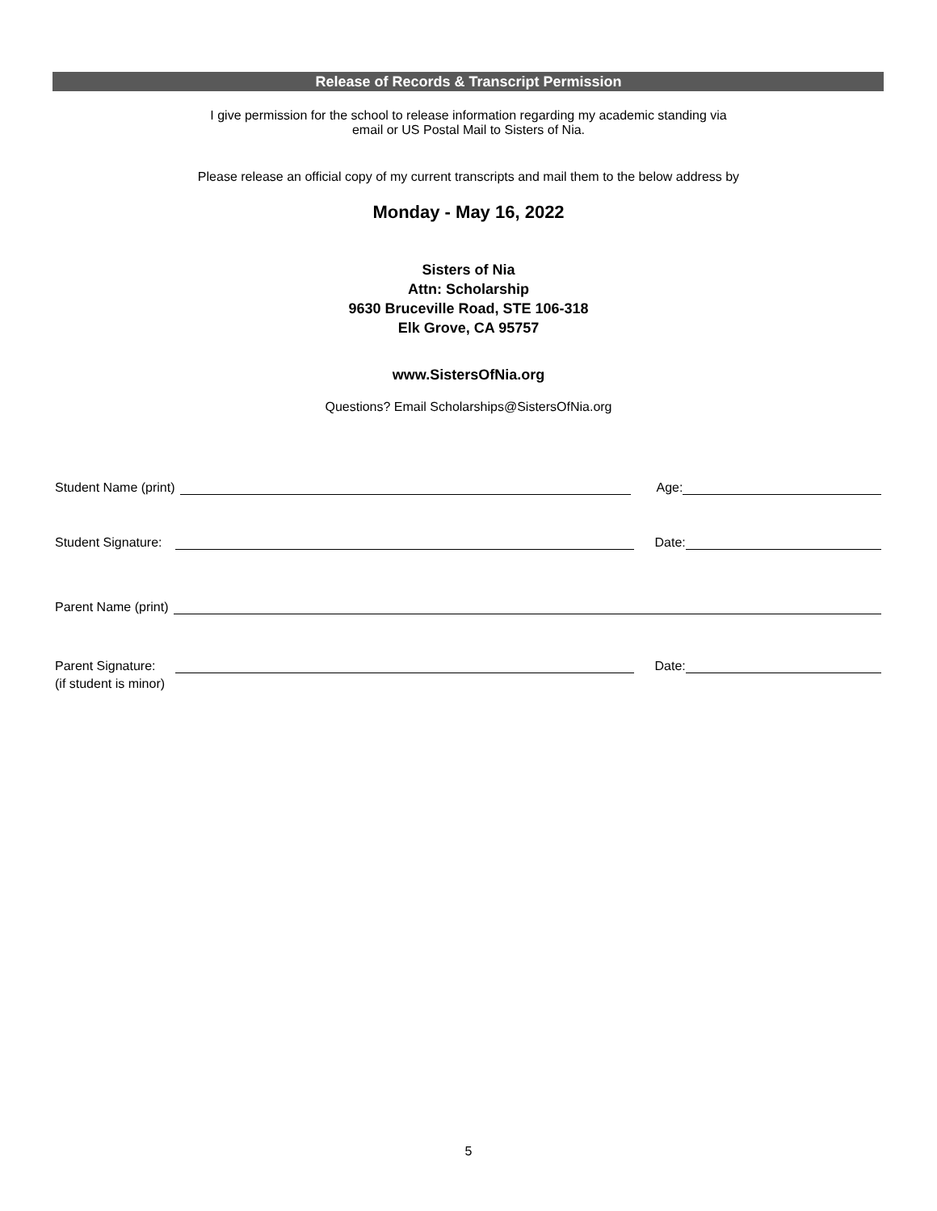Release of Records & Transcript Permission
I give permission for the school to release information regarding my academic standing via
email or US Postal Mail to Sisters of Nia.
Please release an official copy of my current transcripts and mail them to the below address by
Monday - May 16, 2022
Sisters of Nia
Attn: Scholarship
9630 Bruceville Road, STE 106-318
Elk Grove, CA 95757
www.SistersOfNia.org
Questions? Email Scholarships@SistersOfNia.org
Student Name (print) Age:
Student Signature: Date:
Parent Name (print)
Parent Signature: Date:
(if student is minor)
5